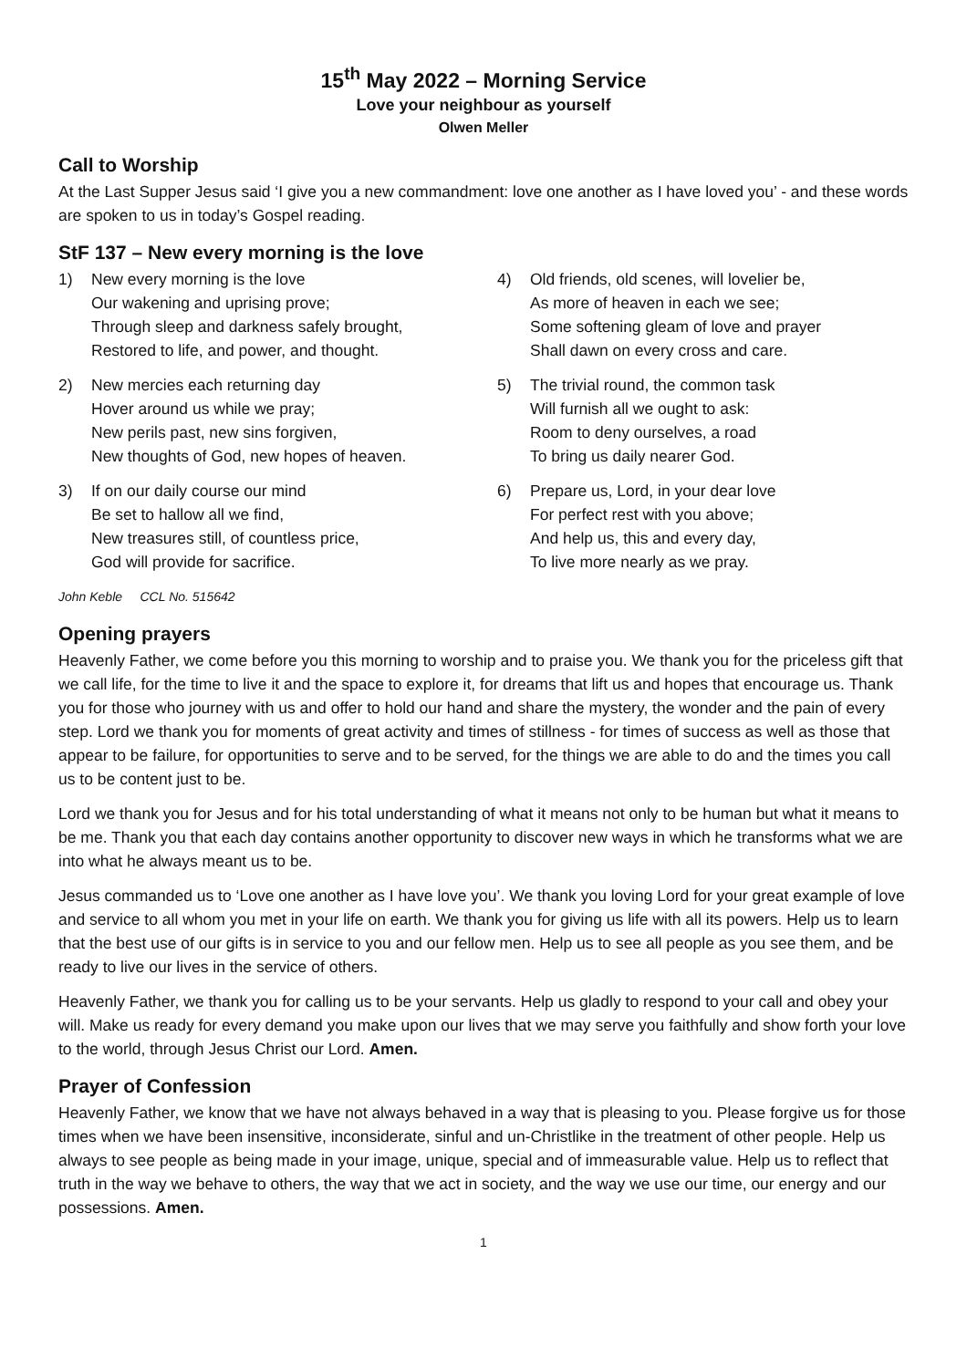15<sup>th</sup> May 2022 – Morning Service
Love your neighbour as yourself
Olwen Meller
Call to Worship
At the Last Supper Jesus said ‘I give you a new commandment: love one another as I have loved you’ - and these words are spoken to us in today’s Gospel reading.
StF 137 – New every morning is the love
1) New every morning is the love
Our wakening and uprising prove;
Through sleep and darkness safely brought,
Restored to life, and power, and thought.
2) New mercies each returning day
Hover around us while we pray;
New perils past, new sins forgiven,
New thoughts of God, new hopes of heaven.
3) If on our daily course our mind
Be set to hallow all we find,
New treasures still, of countless price,
God will provide for sacrifice.
4) Old friends, old scenes, will lovelier be,
As more of heaven in each we see;
Some softening gleam of love and prayer
Shall dawn on every cross and care.
5) The trivial round, the common task
Will furnish all we ought to ask:
Room to deny ourselves, a road
To bring us daily nearer God.
6) Prepare us, Lord, in your dear love
For perfect rest with you above;
And help us, this and every day,
To live more nearly as we pray.
John Keble CCL No. 515642
Opening prayers
Heavenly Father, we come before you this morning to worship and to praise you. We thank you for the priceless gift that we call life, for the time to live it and the space to explore it, for dreams that lift us and hopes that encourage us. Thank you for those who journey with us and offer to hold our hand and share the mystery, the wonder and the pain of every step. Lord we thank you for moments of great activity and times of stillness - for times of success as well as those that appear to be failure, for opportunities to serve and to be served, for the things we are able to do and the times you call us to be content just to be.
Lord we thank you for Jesus and for his total understanding of what it means not only to be human but what it means to be me. Thank you that each day contains another opportunity to discover new ways in which he transforms what we are into what he always meant us to be.
Jesus commanded us to ‘Love one another as I have love you’. We thank you loving Lord for your great example of love and service to all whom you met in your life on earth. We thank you for giving us life with all its powers. Help us to learn that the best use of our gifts is in service to you and our fellow men. Help us to see all people as you see them, and be ready to live our lives in the service of others.
Heavenly Father, we thank you for calling us to be your servants. Help us gladly to respond to your call and obey your will. Make us ready for every demand you make upon our lives that we may serve you faithfully and show forth your love to the world, through Jesus Christ our Lord. Amen.
Prayer of Confession
Heavenly Father, we know that we have not always behaved in a way that is pleasing to you. Please forgive us for those times when we have been insensitive, inconsiderate, sinful and un-Christlike in the treatment of other people. Help us always to see people as being made in your image, unique, special and of immeasurable value. Help us to reflect that truth in the way we behave to others, the way that we act in society, and the way we use our time, our energy and our possessions. Amen.
1